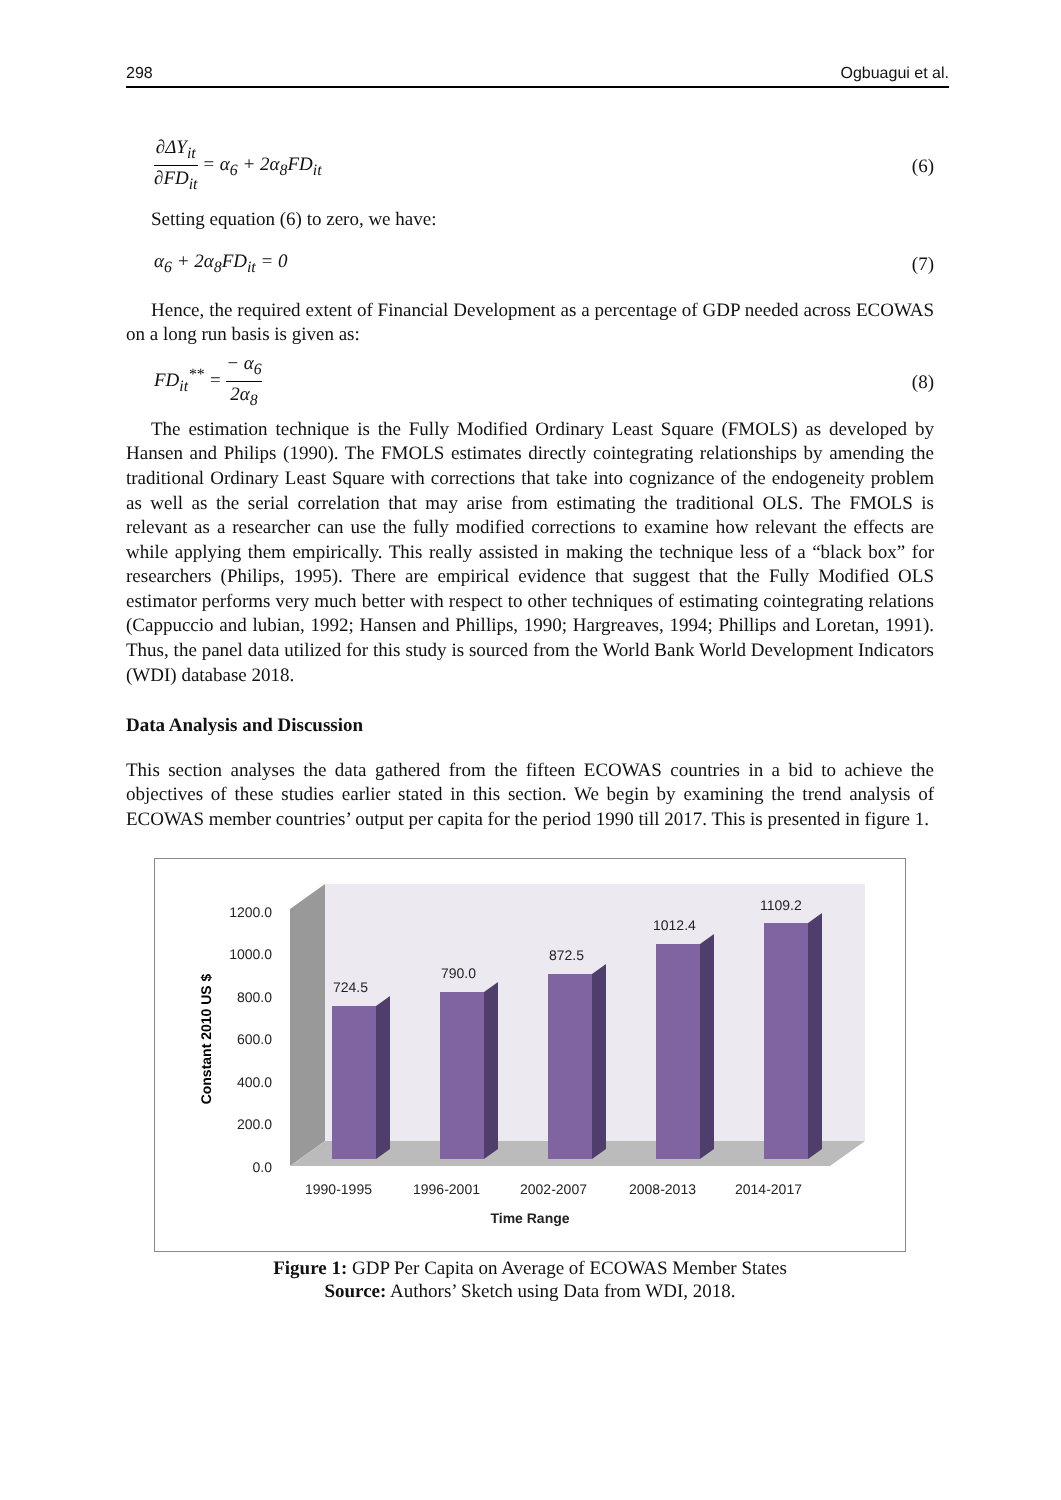298 Ogbuagui et al.
∂ΔY<sub>it</sub>
∂FD<sub>it</sub>
= α<sub>6</sub> + 2α<sub>8</sub>FD<sub>it</sub> (6)
Setting equation (6) to zero, we have:
α<sub>6</sub> + 2α<sub>8</sub>FD<sub>it</sub> = 0 (7)
Hence, the required extent of Financial Development as a percentage of GDP needed across ECOWAS on a long run basis is given as:
FD<sub>it</sub><sup>**</sup> =
− α<sub>6</sub>
2α<sub>8</sub>
(8)
The estimation technique is the Fully Modified Ordinary Least Square (FMOLS) as developed by Hansen and Philips (1990). The FMOLS estimates directly cointegrating relationships by amending the traditional Ordinary Least Square with corrections that take into cognizance of the endogeneity problem as well as the serial correlation that may arise from estimating the traditional OLS. The FMOLS is relevant as a researcher can use the fully modified corrections to examine how relevant the effects are while applying them empirically. This really assisted in making the technique less of a “black box” for researchers (Philips, 1995). There are empirical evidence that suggest that the Fully Modified OLS estimator performs very much better with respect to other techniques of estimating cointegrating relations (Cappuccio and lubian, 1992; Hansen and Phillips, 1990; Hargreaves, 1994; Phillips and Loretan, 1991). Thus, the panel data utilized for this study is sourced from the World Bank World Development Indicators (WDI) database 2018.
Data Analysis and Discussion
This section analyses the data gathered from the fifteen ECOWAS countries in a bid to achieve the objectives of these studies earlier stated in this section. We begin by examining the trend analysis of ECOWAS member countries’ output per capita for the period 1990 till 2017. This is presented in figure 1.
0.0
200.0
400.0
600.0
800.0
1000.0
1200.0
Constant 2010 US $
724.5
790.0
872.5
1012.4
1109.2
1990-1995
1996-2001
2002-2007
2008-2013
2014-2017
Time Range
Figure 1: GDP Per Capita on Average of ECOWAS Member States
Source: Authors’ Sketch using Data from WDI, 2018.